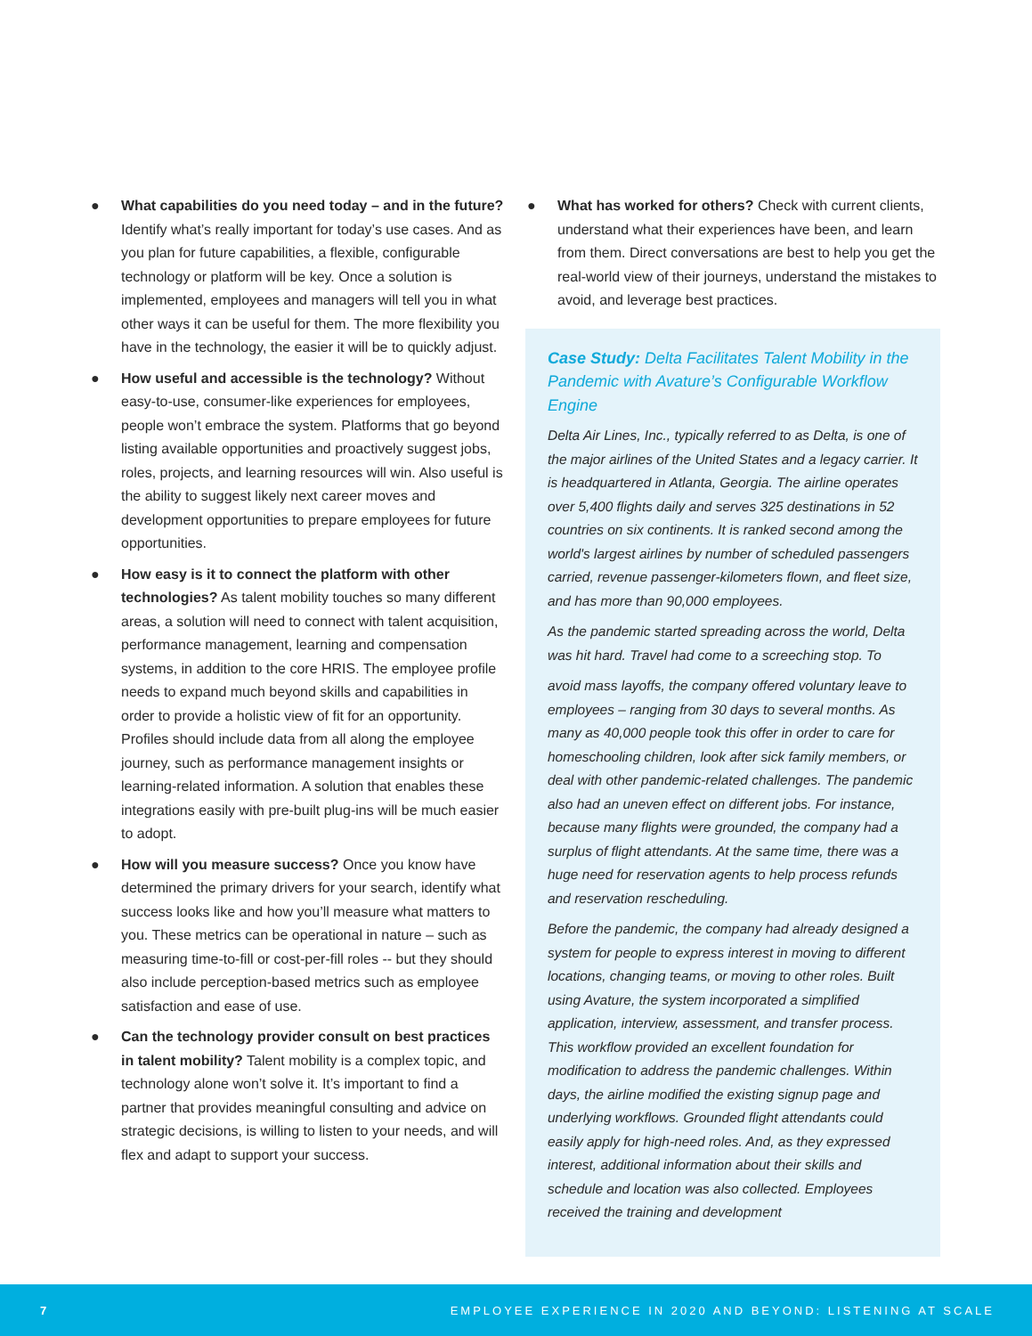● What capabilities do you need today – and in the future? Identify what’s really important for today’s use cases. And as you plan for future capabilities, a flexible, configurable technology or platform will be key. Once a solution is implemented, employees and managers will tell you in what other ways it can be useful for them. The more flexibility you have in the technology, the easier it will be to quickly adjust.
● How useful and accessible is the technology? Without easy-to-use, consumer-like experiences for employees, people won’t embrace the system. Platforms that go beyond listing available opportunities and proactively suggest jobs, roles, projects, and learning resources will win. Also useful is the ability to suggest likely next career moves and development opportunities to prepare employees for future opportunities.
● How easy is it to connect the platform with other technologies? As talent mobility touches so many different areas, a solution will need to connect with talent acquisition, performance management, learning and compensation systems, in addition to the core HRIS. The employee profile needs to expand much beyond skills and capabilities in order to provide a holistic view of fit for an opportunity. Profiles should include data from all along the employee journey, such as performance management insights or learning-related information. A solution that enables these integrations easily with pre-built plug-ins will be much easier to adopt.
● How will you measure success? Once you know have determined the primary drivers for your search, identify what success looks like and how you’ll measure what matters to you. These metrics can be operational in nature – such as measuring time-to-fill or cost-per-fill roles -- but they should also include perception-based metrics such as employee satisfaction and ease of use.
● Can the technology provider consult on best practices in talent mobility? Talent mobility is a complex topic, and technology alone won’t solve it. It’s important to find a partner that provides meaningful consulting and advice on strategic decisions, is willing to listen to your needs, and will flex and adapt to support your success.
● What has worked for others? Check with current clients, understand what their experiences have been, and learn from them. Direct conversations are best to help you get the real-world view of their journeys, understand the mistakes to avoid, and leverage best practices.
Case Study: Delta Facilitates Talent Mobility in the Pandemic with Avature’s Configurable Workflow Engine
Delta Air Lines, Inc., typically referred to as Delta, is one of the major airlines of the United States and a legacy carrier. It is headquartered in Atlanta, Georgia. The airline operates over 5,400 flights daily and serves 325 destinations in 52 countries on six continents. It is ranked second among the world's largest airlines by number of scheduled passengers carried, revenue passenger-kilometers flown, and fleet size, and has more than 90,000 employees.
As the pandemic started spreading across the world, Delta was hit hard. Travel had come to a screeching stop. To
avoid mass layoffs, the company offered voluntary leave to employees – ranging from 30 days to several months. As many as 40,000 people took this offer in order to care for homeschooling children, look after sick family members, or deal with other pandemic-related challenges. The pandemic also had an uneven effect on different jobs. For instance, because many flights were grounded, the company had a surplus of flight attendants. At the same time, there was a huge need for reservation agents to help process refunds and reservation rescheduling.
Before the pandemic, the company had already designed a system for people to express interest in moving to different locations, changing teams, or moving to other roles. Built using Avature, the system incorporated a simplified application, interview, assessment, and transfer process. This workflow provided an excellent foundation for modification to address the pandemic challenges. Within days, the airline modified the existing signup page and underlying workflows. Grounded flight attendants could easily apply for high-need roles. And, as they expressed interest, additional information about their skills and schedule and location was also collected. Employees received the training and development
7 EMPLOYEE EXPERIENCE IN 2020 AND BEYOND: LISTENING AT SCALE